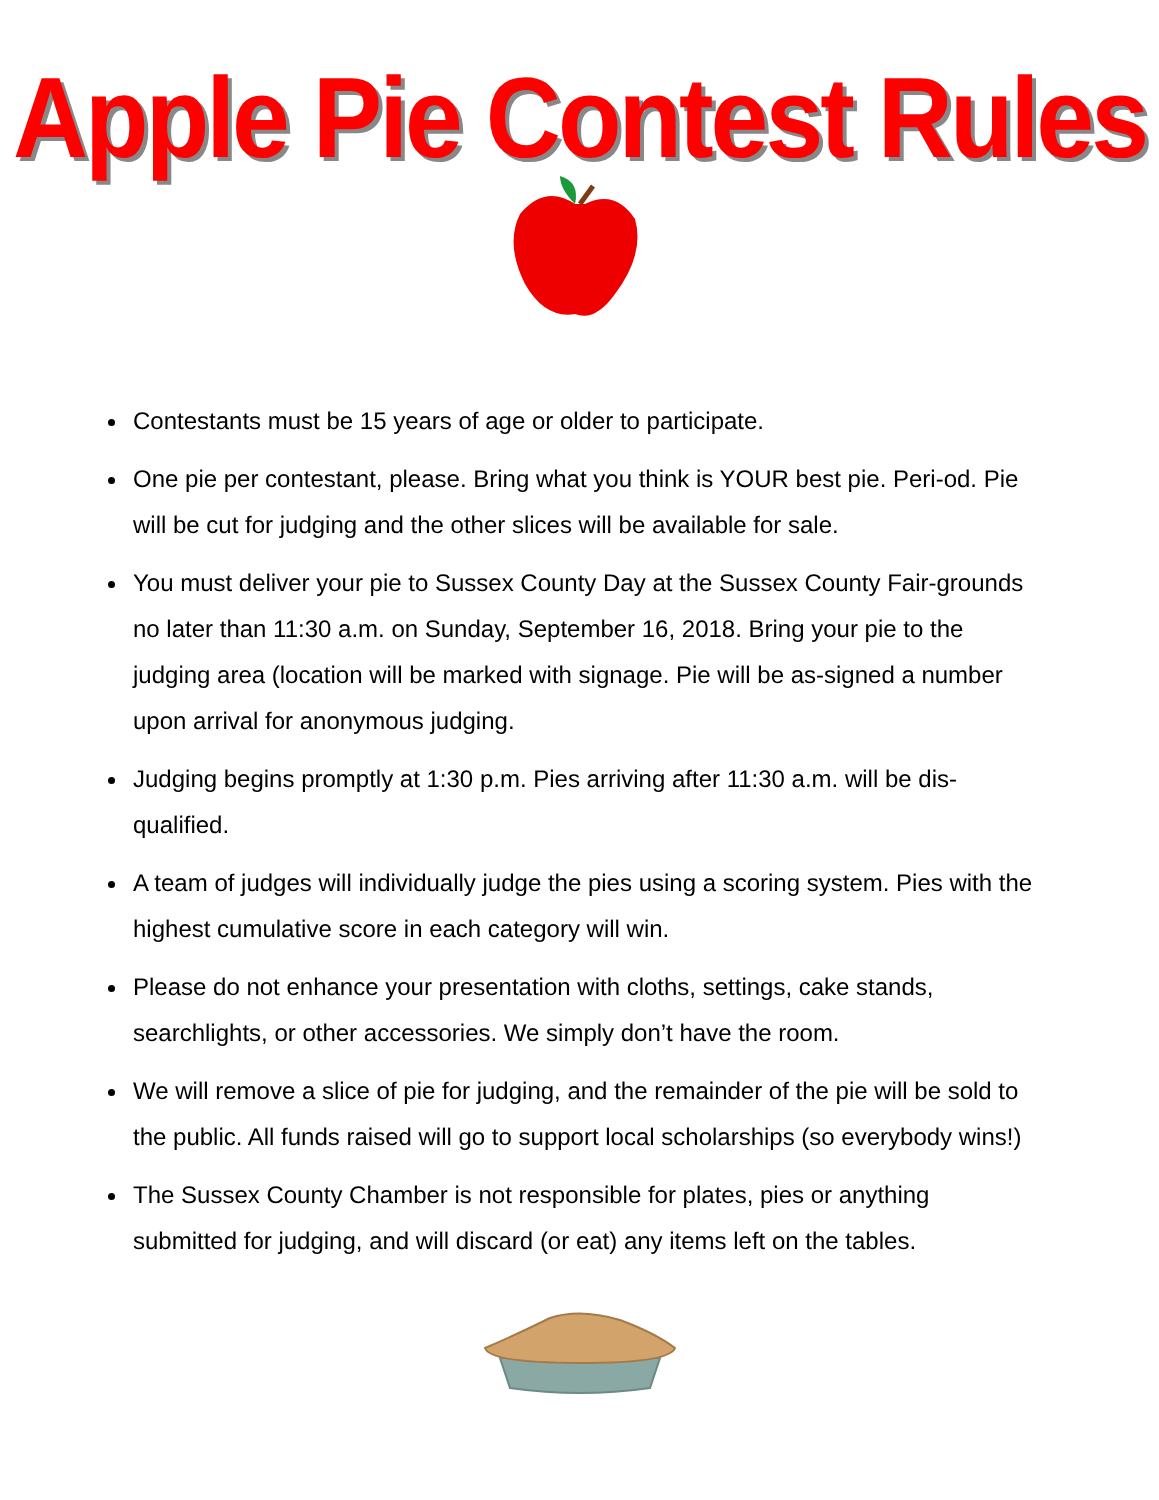Apple Pie Contest Rules
Contestants must be 15 years of age or older to participate.
One pie per contestant, please. Bring what you think is YOUR best pie. Peri-od. Pie will be cut for judging and the other slices will be available for sale.
You must deliver your pie to Sussex County Day at the Sussex County Fair-grounds no later than 11:30 a.m. on Sunday, September 16, 2018. Bring your pie to the judging area (location will be marked with signage. Pie will be as-signed a number upon arrival for anonymous judging.
Judging begins promptly at 1:30 p.m. Pies arriving after 11:30 a.m. will be dis-qualified.
A team of judges will individually judge the pies using a scoring system. Pies with the highest cumulative score in each category will win.
Please do not enhance your presentation with cloths, settings, cake stands, searchlights, or other accessories. We simply don’t have the room.
We will remove a slice of pie for judging, and the remainder of the pie will be sold to the public. All funds raised will go to support local scholarships (so everybody wins!)
The Sussex County Chamber is not responsible for plates, pies or anything submitted for judging, and will discard (or eat) any items left on the tables.